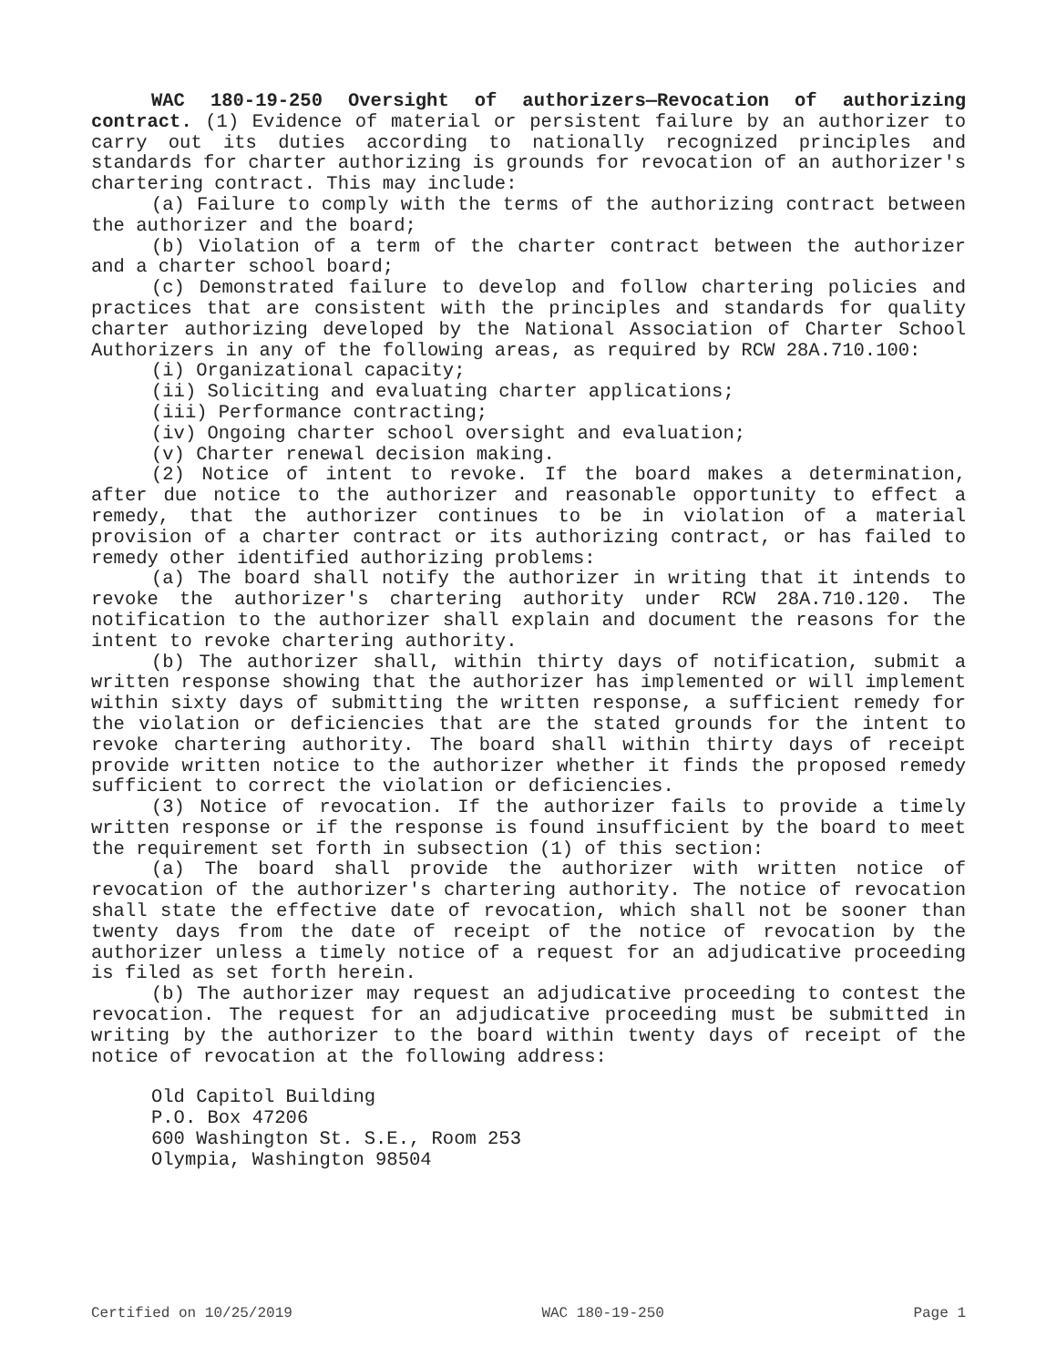WAC 180-19-250 Oversight of authorizers—Revocation of authorizing contract. (1) Evidence of material or persistent failure by an authorizer to carry out its duties according to nationally recognized principles and standards for charter authorizing is grounds for revocation of an authorizer's chartering contract. This may include:
(a) Failure to comply with the terms of the authorizing contract between the authorizer and the board;
(b) Violation of a term of the charter contract between the authorizer and a charter school board;
(c) Demonstrated failure to develop and follow chartering policies and practices that are consistent with the principles and standards for quality charter authorizing developed by the National Association of Charter School Authorizers in any of the following areas, as required by RCW 28A.710.100:
(i) Organizational capacity;
(ii) Soliciting and evaluating charter applications;
(iii) Performance contracting;
(iv) Ongoing charter school oversight and evaluation;
(v) Charter renewal decision making.
(2) Notice of intent to revoke. If the board makes a determination, after due notice to the authorizer and reasonable opportunity to effect a remedy, that the authorizer continues to be in violation of a material provision of a charter contract or its authorizing contract, or has failed to remedy other identified authorizing problems:
(a) The board shall notify the authorizer in writing that it intends to revoke the authorizer's chartering authority under RCW 28A.710.120. The notification to the authorizer shall explain and document the reasons for the intent to revoke chartering authority.
(b) The authorizer shall, within thirty days of notification, submit a written response showing that the authorizer has implemented or will implement within sixty days of submitting the written response, a sufficient remedy for the violation or deficiencies that are the stated grounds for the intent to revoke chartering authority. The board shall within thirty days of receipt provide written notice to the authorizer whether it finds the proposed remedy sufficient to correct the violation or deficiencies.
(3) Notice of revocation. If the authorizer fails to provide a timely written response or if the response is found insufficient by the board to meet the requirement set forth in subsection (1) of this section:
(a) The board shall provide the authorizer with written notice of revocation of the authorizer's chartering authority. The notice of revocation shall state the effective date of revocation, which shall not be sooner than twenty days from the date of receipt of the notice of revocation by the authorizer unless a timely notice of a request for an adjudicative proceeding is filed as set forth herein.
(b) The authorizer may request an adjudicative proceeding to contest the revocation. The request for an adjudicative proceeding must be submitted in writing by the authorizer to the board within twenty days of receipt of the notice of revocation at the following address:
Old Capitol Building
P.O. Box 47206
600 Washington St. S.E., Room 253
Olympia, Washington 98504
Certified on 10/25/2019 WAC 180-19-250 Page 1